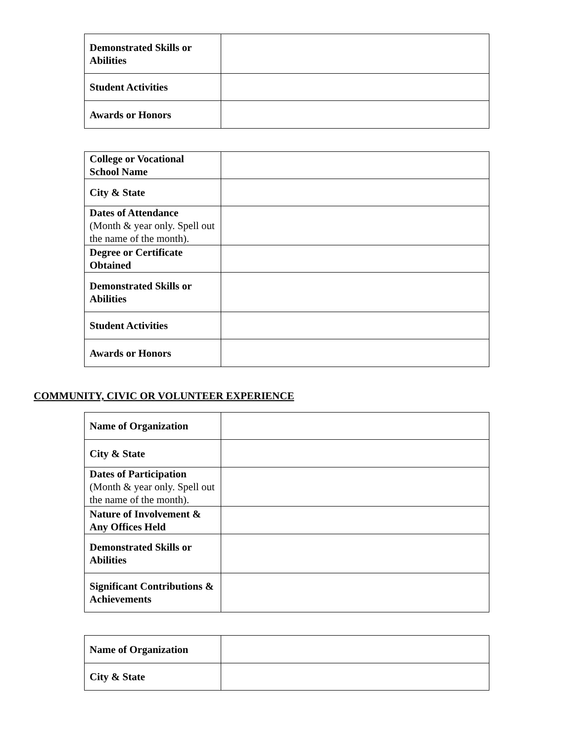| Demonstrated Skills or Abilities | |
| Student Activities | |
| Awards or Honors | |
| College or Vocational School Name | |
| City & State | |
| Dates of Attendance (Month & year only. Spell out the name of the month). | |
| Degree or Certificate Obtained | |
| Demonstrated Skills or Abilities | |
| Student Activities | |
| Awards or Honors | |
COMMUNITY, CIVIC OR VOLUNTEER EXPERIENCE
| Name of Organization | |
| City & State | |
| Dates of Participation (Month & year only. Spell out the name of the month). | |
| Nature of Involvement & Any Offices Held | |
| Demonstrated Skills or Abilities | |
| Significant Contributions & Achievements | |
| Name of Organization | |
| City & State | |